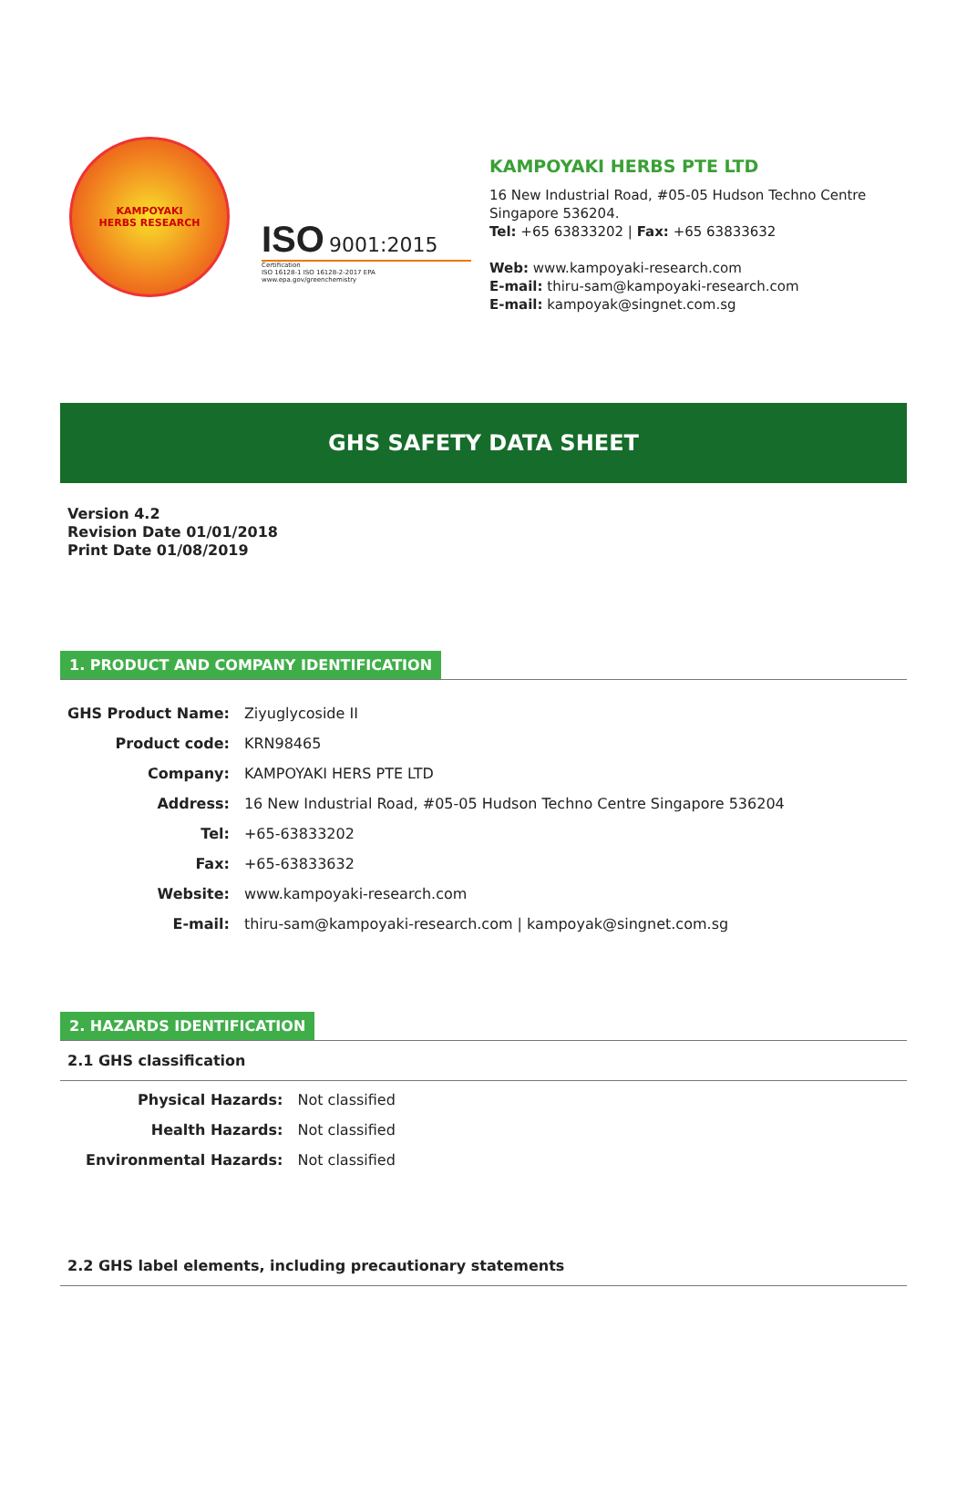KAMPOYAKI
HERBS RESEARCH
ISO 9001:2015
Certification
ISO 16128-1 ISO 16128-2-2017 EPA www.epa.gov/greenchemistry
KAMPOYAKI HERBS PTE LTD
16 New Industrial Road, #05-05 Hudson Techno Centre
Singapore 536204.
Tel: +65 63833202 | Fax: +65 63833632
Web: www.kampoyaki-research.com
E-mail: thiru-sam@kampoyaki-research.com
E-mail: kampoyak@singnet.com.sg
GHS SAFETY DATA SHEET
Version 4.2
Revision Date 01/01/2018
Print Date 01/08/2019
1. PRODUCT AND COMPANY IDENTIFICATION
| GHS Product Name: | Ziyuglycoside II |
| Product code: | KRN98465 |
| Company: | KAMPOYAKI HERS PTE LTD |
| Address: | 16 New Industrial Road, #05-05 Hudson Techno Centre Singapore 536204 |
| Tel: | +65-63833202 |
| Fax: | +65-63833632 |
| Website: | www.kampoyaki-research.com |
| E-mail: | thiru-sam@kampoyaki-research.com / kampoyak@singnet.com.sg |
2. HAZARDS IDENTIFICATION
2.1 GHS classification
| Physical Hazards: | Not classified |
| Health Hazards: | Not classified |
| Environmental Hazards: | Not classified |
2.2 GHS label elements, including precautionary statements